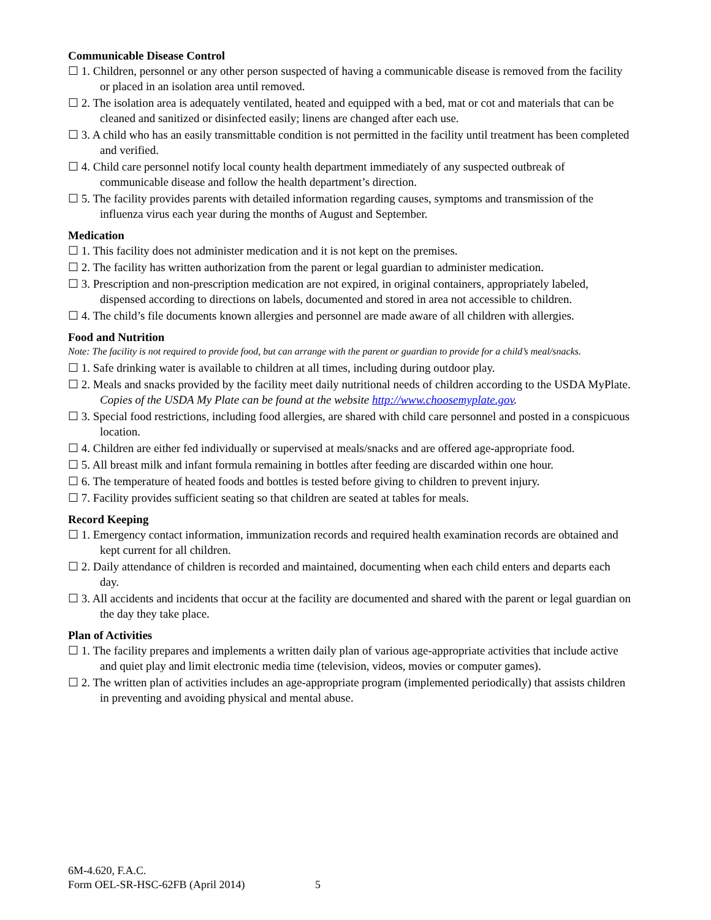Communicable Disease Control
☐ 1. Children, personnel or any other person suspected of having a communicable disease is removed from the facility or placed in an isolation area until removed.
☐ 2. The isolation area is adequately ventilated, heated and equipped with a bed, mat or cot and materials that can be cleaned and sanitized or disinfected easily; linens are changed after each use.
☐ 3. A child who has an easily transmittable condition is not permitted in the facility until treatment has been completed and verified.
☐ 4. Child care personnel notify local county health department immediately of any suspected outbreak of communicable disease and follow the health department’s direction.
☐ 5. The facility provides parents with detailed information regarding causes, symptoms and transmission of the influenza virus each year during the months of August and September.
Medication
☐ 1. This facility does not administer medication and it is not kept on the premises.
☐ 2. The facility has written authorization from the parent or legal guardian to administer medication.
☐ 3. Prescription and non-prescription medication are not expired, in original containers, appropriately labeled, dispensed according to directions on labels, documented and stored in area not accessible to children.
☐ 4. The child’s file documents known allergies and personnel are made aware of all children with allergies.
Food and Nutrition
Note: The facility is not required to provide food, but can arrange with the parent or guardian to provide for a child’s meal/snacks.
☐ 1. Safe drinking water is available to children at all times, including during outdoor play.
☐ 2. Meals and snacks provided by the facility meet daily nutritional needs of children according to the USDA MyPlate. Copies of the USDA My Plate can be found at the website http://www.choosemyplate.gov.
☐ 3. Special food restrictions, including food allergies, are shared with child care personnel and posted in a conspicuous location.
☐ 4. Children are either fed individually or supervised at meals/snacks and are offered age-appropriate food.
☐ 5. All breast milk and infant formula remaining in bottles after feeding are discarded within one hour.
☐ 6. The temperature of heated foods and bottles is tested before giving to children to prevent injury.
☐ 7. Facility provides sufficient seating so that children are seated at tables for meals.
Record Keeping
☐ 1. Emergency contact information, immunization records and required health examination records are obtained and kept current for all children.
☐ 2. Daily attendance of children is recorded and maintained, documenting when each child enters and departs each day.
☐ 3. All accidents and incidents that occur at the facility are documented and shared with the parent or legal guardian on the day they take place.
Plan of Activities
☐ 1. The facility prepares and implements a written daily plan of various age-appropriate activities that include active and quiet play and limit electronic media time (television, videos, movies or computer games).
☐ 2. The written plan of activities includes an age-appropriate program (implemented periodically) that assists children in preventing and avoiding physical and mental abuse.
6M-4.620, F.A.C.
Form OEL-SR-HSC-62FB (April 2014) 5